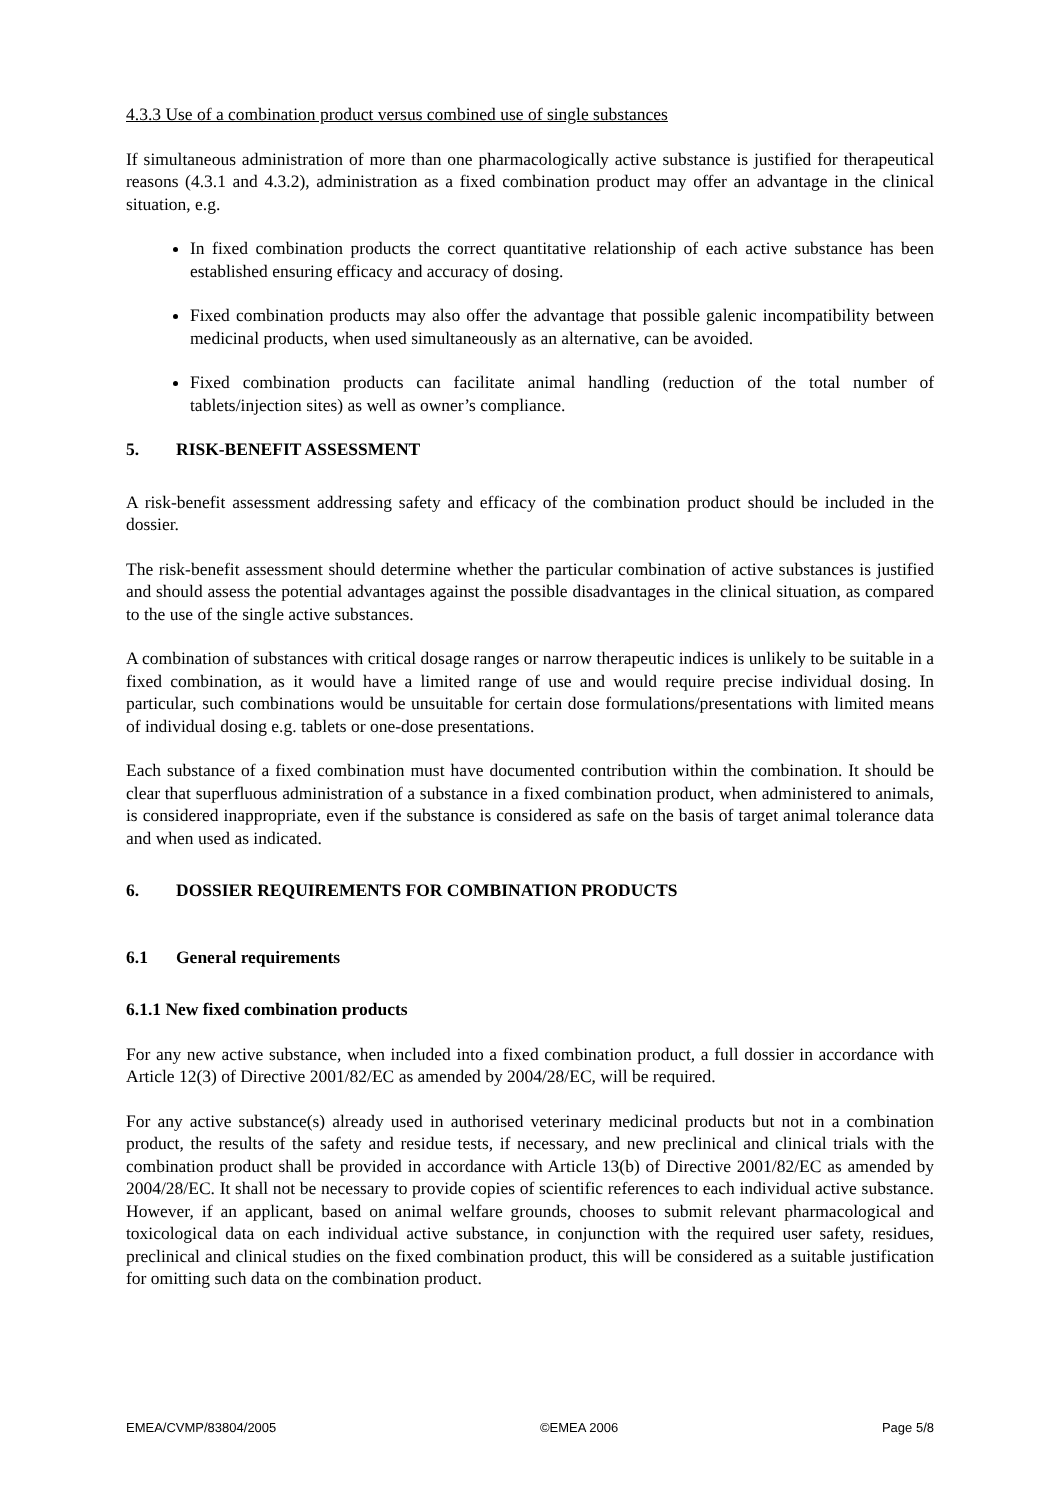4.3.3 Use of a combination product versus combined use of single substances
If simultaneous administration of more than one pharmacologically active substance is justified for therapeutical reasons (4.3.1 and 4.3.2), administration as a fixed combination product may offer an advantage in the clinical situation, e.g.
In fixed combination products the correct quantitative relationship of each active substance has been established ensuring efficacy and accuracy of dosing.
Fixed combination products may also offer the advantage that possible galenic incompatibility between medicinal products, when used simultaneously as an alternative, can be avoided.
Fixed combination products can facilitate animal handling (reduction of the total number of tablets/injection sites) as well as owner’s compliance.
5. RISK-BENEFIT ASSESSMENT
A risk-benefit assessment addressing safety and efficacy of the combination product should be included in the dossier.
The risk-benefit assessment should determine whether the particular combination of active substances is justified and should assess the potential advantages against the possible disadvantages in the clinical situation, as compared to the use of the single active substances.
A combination of substances with critical dosage ranges or narrow therapeutic indices is unlikely to be suitable in a fixed combination, as it would have a limited range of use and would require precise individual dosing. In particular, such combinations would be unsuitable for certain dose formulations/presentations with limited means of individual dosing e.g. tablets or one-dose presentations.
Each substance of a fixed combination must have documented contribution within the combination. It should be clear that superfluous administration of a substance in a fixed combination product, when administered to animals, is considered inappropriate, even if the substance is considered as safe on the basis of target animal tolerance data and when used as indicated.
6. DOSSIER REQUIREMENTS FOR COMBINATION PRODUCTS
6.1 General requirements
6.1.1 New fixed combination products
For any new active substance, when included into a fixed combination product, a full dossier in accordance with Article 12(3) of Directive 2001/82/EC as amended by 2004/28/EC, will be required.
For any active substance(s) already used in authorised veterinary medicinal products but not in a combination product, the results of the safety and residue tests, if necessary, and new preclinical and clinical trials with the combination product shall be provided in accordance with Article 13(b) of Directive 2001/82/EC as amended by 2004/28/EC. It shall not be necessary to provide copies of scientific references to each individual active substance. However, if an applicant, based on animal welfare grounds, chooses to submit relevant pharmacological and toxicological data on each individual active substance, in conjunction with the required user safety, residues, preclinical and clinical studies on the fixed combination product, this will be considered as a suitable justification for omitting such data on the combination product.
EMEA/CVMP/83804/2005 ©EMEA 2006 Page 5/8